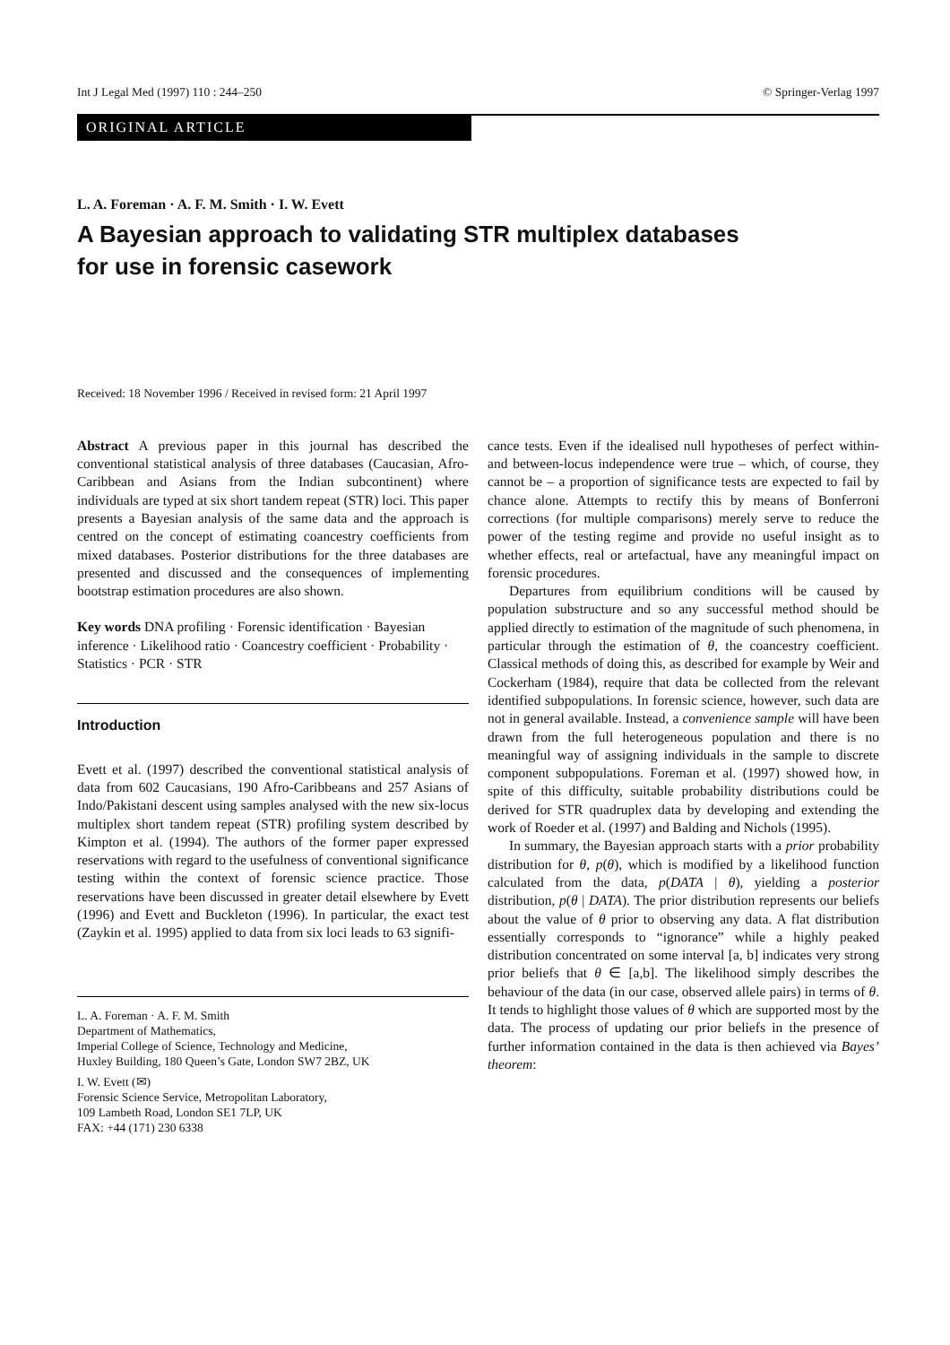Int J Legal Med (1997) 110 : 244–250 © Springer-Verlag 1997
ORIGINAL ARTICLE
L. A. Foreman · A. F. M. Smith · I. W. Evett
A Bayesian approach to validating STR multiplex databases
for use in forensic casework
Received: 18 November 1996 / Received in revised form: 21 April 1997
Abstract A previous paper in this journal has described the conventional statistical analysis of three databases (Caucasian, Afro-Caribbean and Asians from the Indian subcontinent) where individuals are typed at six short tandem repeat (STR) loci. This paper presents a Bayesian analysis of the same data and the approach is centred on the concept of estimating coancestry coefficients from mixed databases. Posterior distributions for the three databases are presented and discussed and the consequences of implementing bootstrap estimation procedures are also shown.
Key words DNA profiling · Forensic identification · Bayesian inference · Likelihood ratio · Coancestry coefficient · Probability · Statistics · PCR · STR
Introduction
Evett et al. (1997) described the conventional statistical analysis of data from 602 Caucasians, 190 Afro-Caribbeans and 257 Asians of Indo/Pakistani descent using samples analysed with the new six-locus multiplex short tandem repeat (STR) profiling system described by Kimpton et al. (1994). The authors of the former paper expressed reservations with regard to the usefulness of conventional significance testing within the context of forensic science practice. Those reservations have been discussed in greater detail elsewhere by Evett (1996) and Evett and Buckleton (1996). In particular, the exact test (Zaykin et al. 1995) applied to data from six loci leads to 63 signifi-
L. A. Foreman · A. F. M. Smith
Department of Mathematics,
Imperial College of Science, Technology and Medicine,
Huxley Building, 180 Queen’s Gate, London SW7 2BZ, UK
I. W. Evett (✉)
Forensic Science Service, Metropolitan Laboratory,
109 Lambeth Road, London SE1 7LP, UK
FAX: +44 (171) 230 6338
cance tests. Even if the idealised null hypotheses of perfect within- and between-locus independence were true – which, of course, they cannot be – a proportion of significance tests are expected to fail by chance alone. Attempts to rectify this by means of Bonferroni corrections (for multiple comparisons) merely serve to reduce the power of the testing regime and provide no useful insight as to whether effects, real or artefactual, have any meaningful impact on forensic procedures.
Departures from equilibrium conditions will be caused by population substructure and so any successful method should be applied directly to estimation of the magnitude of such phenomena, in particular through the estimation of θ, the coancestry coefficient. Classical methods of doing this, as described for example by Weir and Cockerham (1984), require that data be collected from the relevant identified subpopulations. In forensic science, however, such data are not in general available. Instead, a convenience sample will have been drawn from the full heterogeneous population and there is no meaningful way of assigning individuals in the sample to discrete component subpopulations. Foreman et al. (1997) showed how, in spite of this difficulty, suitable probability distributions could be derived for STR quadruplex data by developing and extending the work of Roeder et al. (1997) and Balding and Nichols (1995).
In summary, the Bayesian approach starts with a prior probability distribution for θ, p(θ), which is modified by a likelihood function calculated from the data, p(DATA | θ), yielding a posterior distribution, p(θ | DATA). The prior distribution represents our beliefs about the value of θ prior to observing any data. A flat distribution essentially corresponds to “ignorance” while a highly peaked distribution concentrated on some interval [a, b] indicates very strong prior beliefs that θ ∈ [a,b]. The likelihood simply describes the behaviour of the data (in our case, observed allele pairs) in terms of θ. It tends to highlight those values of θ which are supported most by the data. The process of updating our prior beliefs in the presence of further information contained in the data is then achieved via Bayes’ theorem: